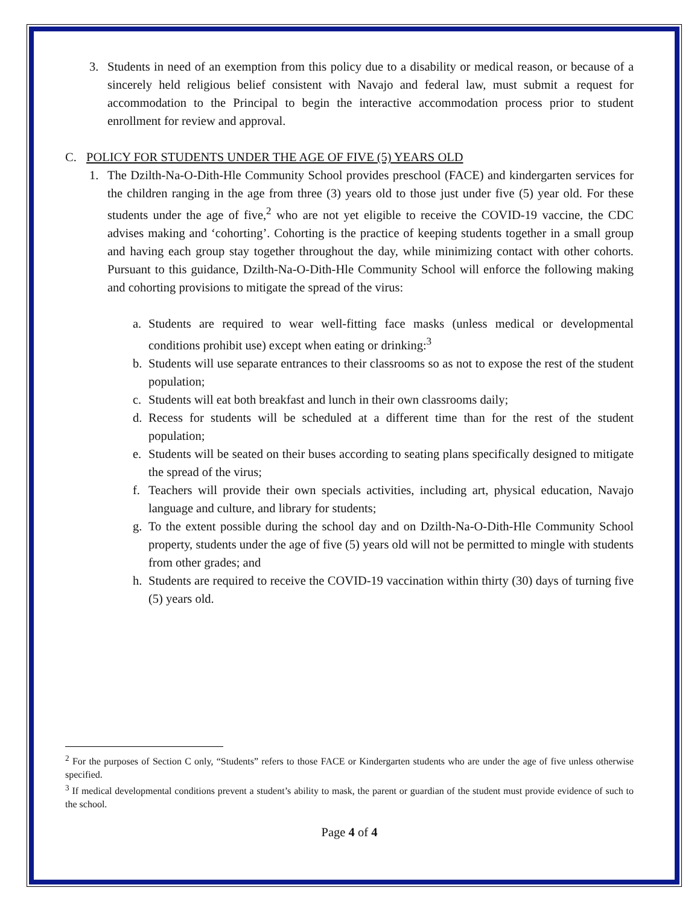3. Students in need of an exemption from this policy due to a disability or medical reason, or because of a sincerely held religious belief consistent with Navajo and federal law, must submit a request for accommodation to the Principal to begin the interactive accommodation process prior to student enrollment for review and approval.
C. POLICY FOR STUDENTS UNDER THE AGE OF FIVE (5) YEARS OLD
1. The Dzilth-Na-O-Dith-Hle Community School provides preschool (FACE) and kindergarten services for the children ranging in the age from three (3) years old to those just under five (5) year old. For these students under the age of five,<sup>2</sup> who are not yet eligible to receive the COVID-19 vaccine, the CDC advises making and ‘cohorting’. Cohorting is the practice of keeping students together in a small group and having each group stay together throughout the day, while minimizing contact with other cohorts. Pursuant to this guidance, Dzilth-Na-O-Dith-Hle Community School will enforce the following making and cohorting provisions to mitigate the spread of the virus:
a. Students are required to wear well-fitting face masks (unless medical or developmental conditions prohibit use) except when eating or drinking:<sup>3</sup>
b. Students will use separate entrances to their classrooms so as not to expose the rest of the student population;
c. Students will eat both breakfast and lunch in their own classrooms daily;
d. Recess for students will be scheduled at a different time than for the rest of the student population;
e. Students will be seated on their buses according to seating plans specifically designed to mitigate the spread of the virus;
f. Teachers will provide their own specials activities, including art, physical education, Navajo language and culture, and library for students;
g. To the extent possible during the school day and on Dzilth-Na-O-Dith-Hle Community School property, students under the age of five (5) years old will not be permitted to mingle with students from other grades; and
h. Students are required to receive the COVID-19 vaccination within thirty (30) days of turning five (5) years old.
<sup>2</sup> For the purposes of Section C only, “Students” refers to those FACE or Kindergarten students who are under the age of five unless otherwise specified.
<sup>3</sup> If medical developmental conditions prevent a student’s ability to mask, the parent or guardian of the student must provide evidence of such to the school.
Page 4 of 4